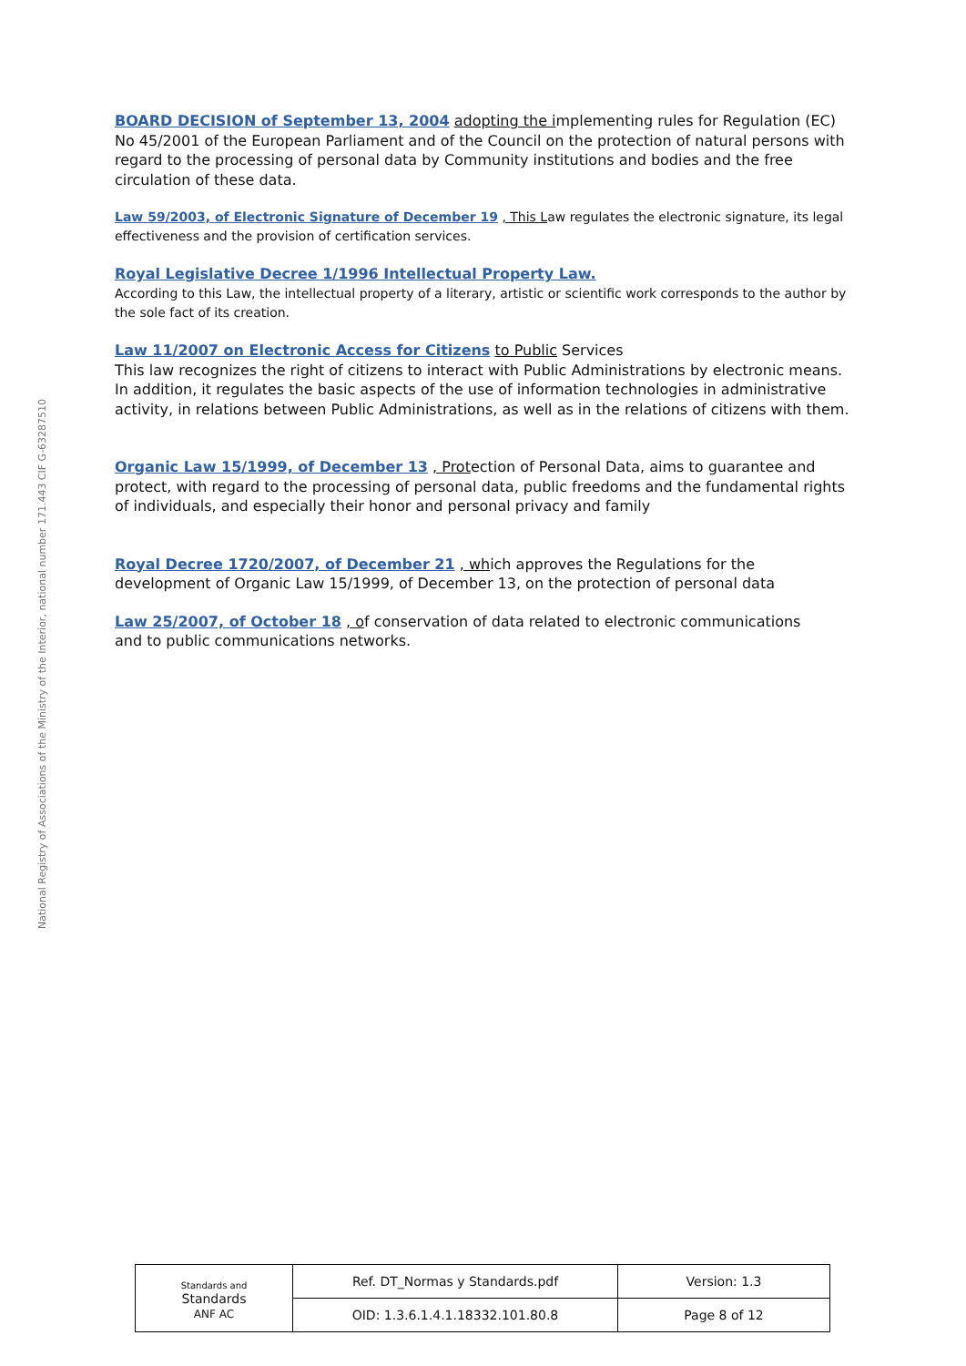National Registry of Associations of the Ministry of the Interior, national number 171.443 CIF G-63287510
BOARD DECISION of September 13, 2004 adopting the implementing rules for Regulation (EC) No 45/2001 of the European Parliament and of the Council on the protection of natural persons with regard to the processing of personal data by Community institutions and bodies and the free circulation of these data.
Law 59/2003, of Electronic Signature of December 19 , This Law regulates the electronic signature, its legal effectiveness and the provision of certification services.
Royal Legislative Decree 1/1996 Intellectual Property Law.
According to this Law, the intellectual property of a literary, artistic or scientific work corresponds to the author by the sole fact of its creation.
Law 11/2007 on Electronic Access for Citizens to Public Services
This law recognizes the right of citizens to interact with Public Administrations by electronic means. In addition, it regulates the basic aspects of the use of information technologies in administrative activity, in relations between Public Administrations, as well as in the relations of citizens with them.
Organic Law 15/1999, of December 13 , Protection of Personal Data, aims to guarantee and protect, with regard to the processing of personal data, public freedoms and the fundamental rights of individuals, and especially their honor and personal privacy and family
Royal Decree 1720/2007, of December 21 , which approves the Regulations for the development of Organic Law 15/1999, of December 13, on the protection of personal data
Law 25/2007, of October 18 , of conservation of data related to electronic communications
and to public communications networks.
| Standards and Standards ANF AC | Ref. DT_Normas y Standards.pdf | Version: 1.3 |
| | OID: 1.3.6.1.4.1.18332.101.80.8 | Page 8 of 12 |